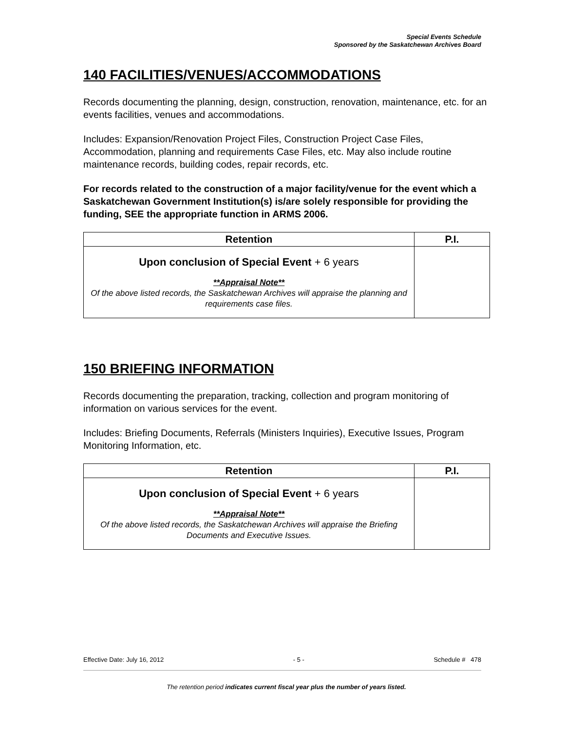Special Events Schedule
Sponsored by the Saskatchewan Archives Board
140 FACILITIES/VENUES/ACCOMMODATIONS
Records documenting the planning, design, construction, renovation, maintenance, etc. for an events facilities, venues and accommodations.
Includes: Expansion/Renovation Project Files, Construction Project Case Files, Accommodation, planning and requirements Case Files, etc. May also include routine maintenance records, building codes, repair records, etc.
For records related to the construction of a major facility/venue for the event which a Saskatchewan Government Institution(s) is/are solely responsible for providing the funding, SEE the appropriate function in ARMS 2006.
| Retention | P.I. |
| --- | --- |
| Upon conclusion of Special Event + 6 years **Appraisal Note** Of the above listed records, the Saskatchewan Archives will appraise the planning and requirements case files. | |
150 BRIEFING INFORMATION
Records documenting the preparation, tracking, collection and program monitoring of information on various services for the event.
Includes: Briefing Documents, Referrals (Ministers Inquiries), Executive Issues, Program Monitoring Information, etc.
| Retention | P.I. |
| --- | --- |
| Upon conclusion of Special Event + 6 years **Appraisal Note** Of the above listed records, the Saskatchewan Archives will appraise the Briefing Documents and Executive Issues. | |
Effective Date: July 16, 2012 - 5 - Schedule # 478
The retention period indicates current fiscal year plus the number of years listed.